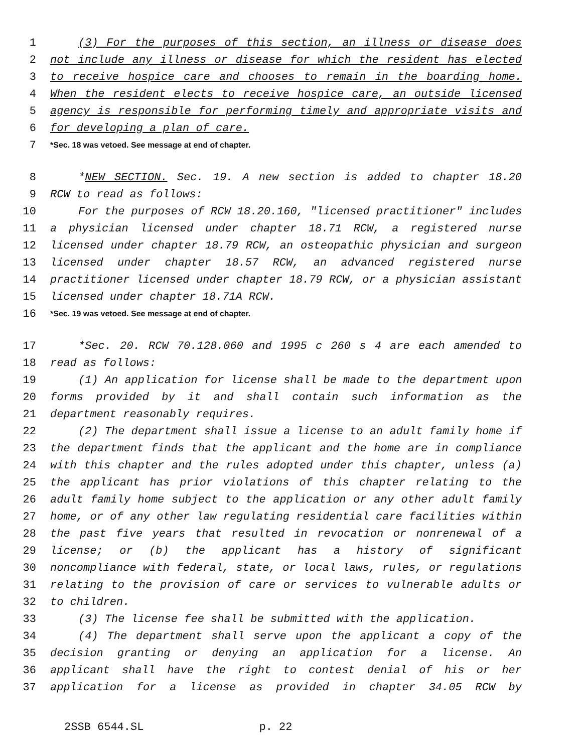1 (3) For the purposes of this section, an illness or disease does
2 not include any illness or disease for which the resident has elected
3 to receive hospice care and chooses to remain in the boarding home.
4 When the resident elects to receive hospice care, an outside licensed
5 agency is responsible for performing timely and appropriate visits and
6 for developing a plan of care.
7 *Sec. 18 was vetoed. See message at end of chapter.
8 *NEW SECTION. Sec. 19. A new section is added to chapter 18.20
9 RCW to read as follows:
10 For the purposes of RCW 18.20.160, "licensed practitioner" includes
11 a physician licensed under chapter 18.71 RCW, a registered nurse
12 licensed under chapter 18.79 RCW, an osteopathic physician and surgeon
13 licensed under chapter 18.57 RCW, an advanced registered nurse
14 practitioner licensed under chapter 18.79 RCW, or a physician assistant
15 licensed under chapter 18.71A RCW.
16 *Sec. 19 was vetoed. See message at end of chapter.
17 *Sec. 20. RCW 70.128.060 and 1995 c 260 s 4 are each amended to
18 read as follows:
19 (1) An application for license shall be made to the department upon
20 forms provided by it and shall contain such information as the
21 department reasonably requires.
22 (2) The department shall issue a license to an adult family home if
23 the department finds that the applicant and the home are in compliance
24 with this chapter and the rules adopted under this chapter, unless (a)
25 the applicant has prior violations of this chapter relating to the
26 adult family home subject to the application or any other adult family
27 home, or of any other law regulating residential care facilities within
28 the past five years that resulted in revocation or nonrenewal of a
29 license; or (b) the applicant has a history of significant
30 noncompliance with federal, state, or local laws, rules, or regulations
31 relating to the provision of care or services to vulnerable adults or
32 to children.
33 (3) The license fee shall be submitted with the application.
34 (4) The department shall serve upon the applicant a copy of the
35 decision granting or denying an application for a license. An
36 applicant shall have the right to contest denial of his or her
37 application for a license as provided in chapter 34.05 RCW by
2SSB 6544.SL p. 22